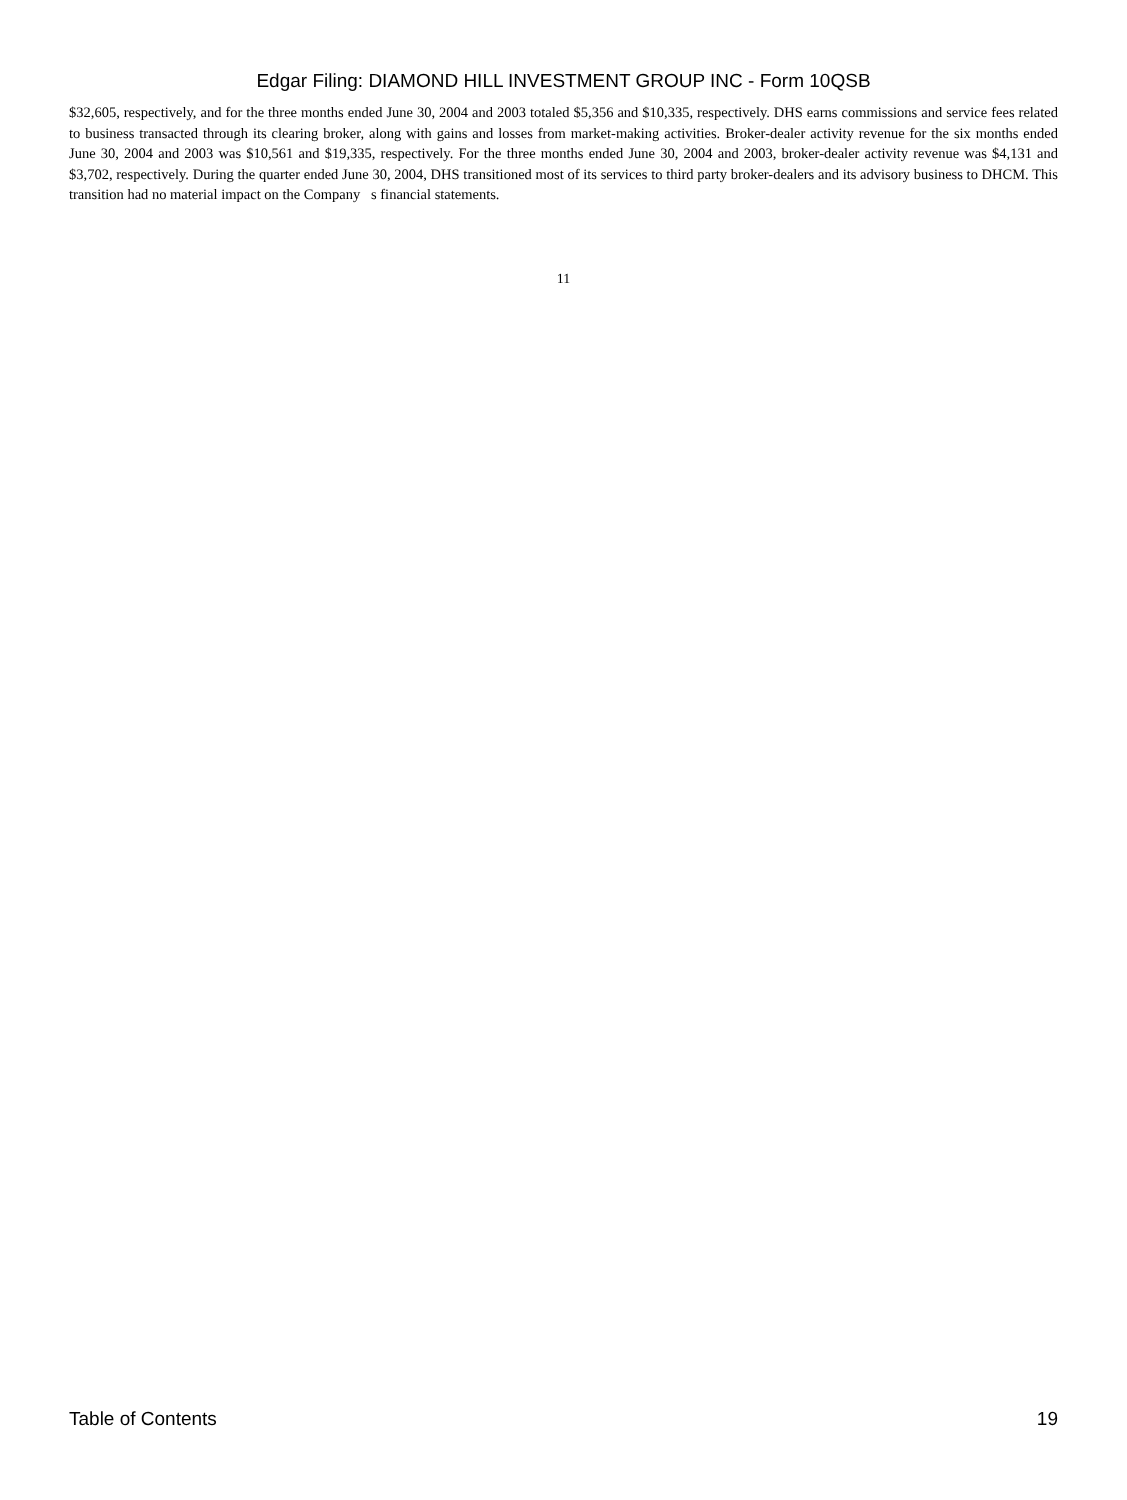Edgar Filing: DIAMOND HILL INVESTMENT GROUP INC - Form 10QSB
$32,605, respectively, and for the three months ended June 30, 2004 and 2003 totaled $5,356 and $10,335, respectively. DHS earns commissions and service fees related to business transacted through its clearing broker, along with gains and losses from market-making activities. Broker-dealer activity revenue for the six months ended June 30, 2004 and 2003 was $10,561 and $19,335, respectively. For the three months ended June 30, 2004 and 2003, broker-dealer activity revenue was $4,131 and $3,702, respectively. During the quarter ended June 30, 2004, DHS transitioned most of its services to third party broker-dealers and its advisory business to DHCM. This transition had no material impact on the Company s financial statements.
11
Table of Contents 19